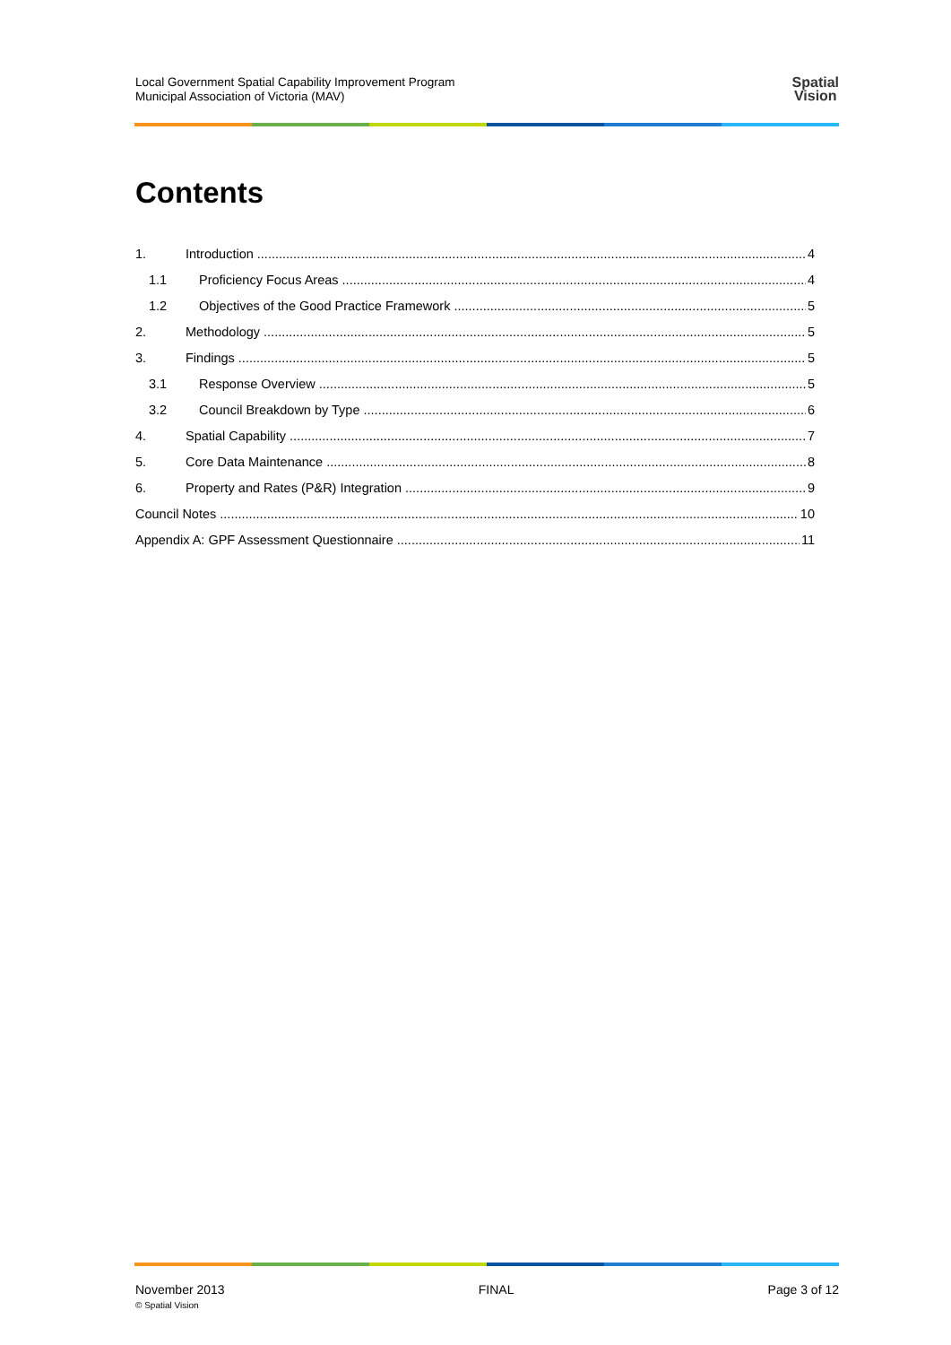Local Government Spatial Capability Improvement Program
Municipal Association of Victoria (MAV)
Spatial
Vision
Contents
1. Introduction 4
1.1 Proficiency Focus Areas 4
1.2 Objectives of the Good Practice Framework 5
2. Methodology 5
3. Findings 5
3.1 Response Overview 5
3.2 Council Breakdown by Type 6
4. Spatial Capability 7
5. Core Data Maintenance 8
6. Property and Rates (P&R) Integration 9
Council Notes 10
Appendix A: GPF Assessment Questionnaire 11
November 2013
© Spatial Vision
FINAL Page 3 of 12